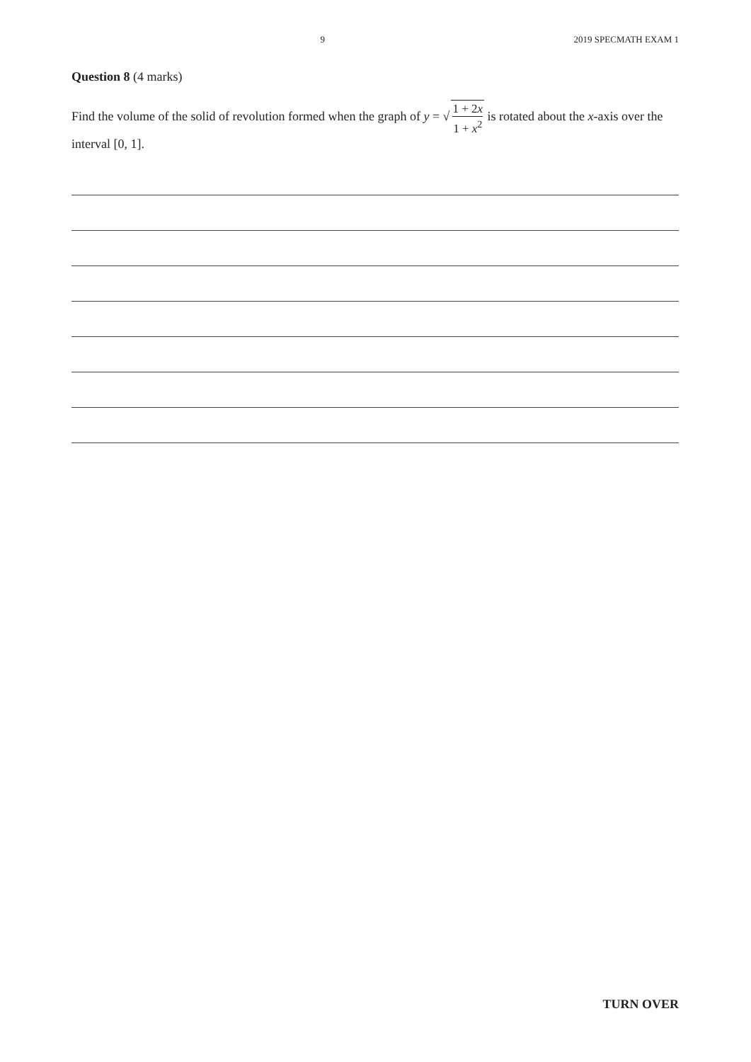9 2019 SPECMATH EXAM 1
Question 8 (4 marks)
Find the volume of the solid of revolution formed when the graph of y = √ 1 + 2x 1 + x<sup>2</sup> is rotated about the x-axis over the interval [0, 1].
TURN OVER